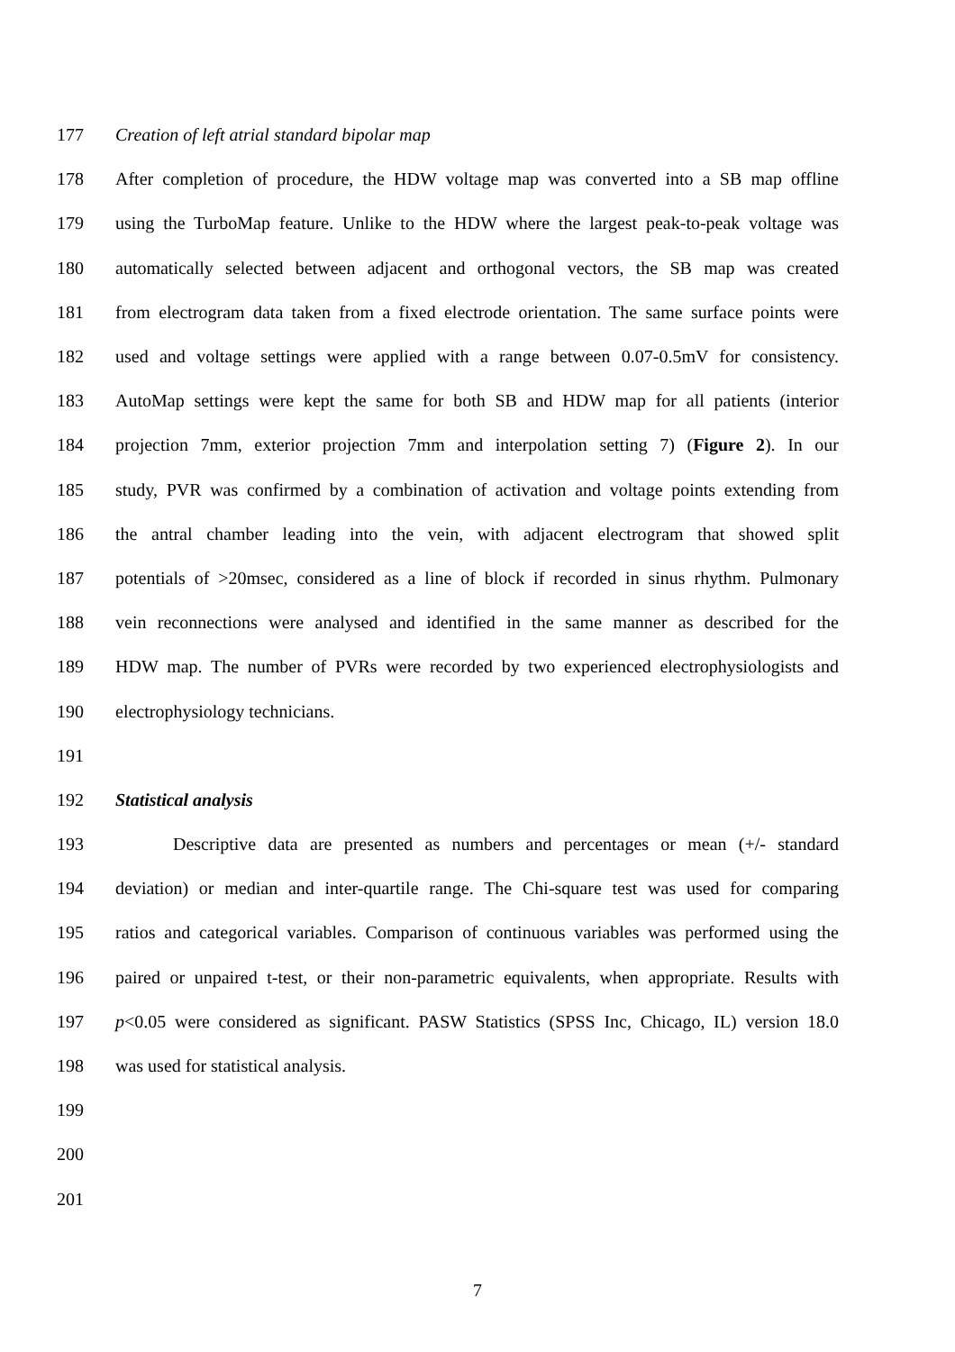177 Creation of left atrial standard bipolar map
178 After completion of procedure, the HDW voltage map was converted into a SB map offline
179 using the TurboMap feature. Unlike to the HDW where the largest peak-to-peak voltage was
180 automatically selected between adjacent and orthogonal vectors, the SB map was created
181 from electrogram data taken from a fixed electrode orientation. The same surface points were
182 used and voltage settings were applied with a range between 0.07-0.5mV for consistency.
183 AutoMap settings were kept the same for both SB and HDW map for all patients (interior
184 projection 7mm, exterior projection 7mm and interpolation setting 7) (Figure 2). In our
185 study, PVR was confirmed by a combination of activation and voltage points extending from
186 the antral chamber leading into the vein, with adjacent electrogram that showed split
187 potentials of >20msec, considered as a line of block if recorded in sinus rhythm. Pulmonary
188 vein reconnections were analysed and identified in the same manner as described for the
189 HDW map. The number of PVRs were recorded by two experienced electrophysiologists and
190 electrophysiology technicians.
191
192 Statistical analysis
193 Descriptive data are presented as numbers and percentages or mean (+/- standard
194 deviation) or median and inter-quartile range. The Chi-square test was used for comparing
195 ratios and categorical variables. Comparison of continuous variables was performed using the
196 paired or unpaired t-test, or their non-parametric equivalents, when appropriate. Results with
197 p<0.05 were considered as significant. PASW Statistics (SPSS Inc, Chicago, IL) version 18.0
198 was used for statistical analysis.
199
200
201
7